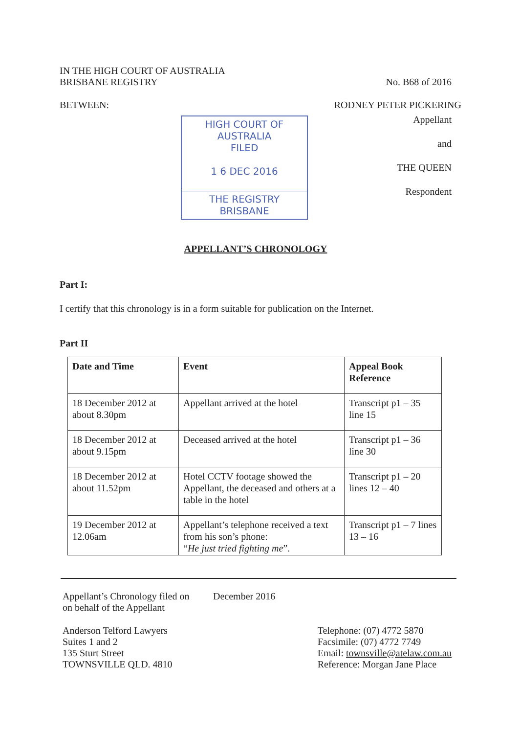IN THE HIGH COURT OF AUSTRALIA
BRISBANE REGISTRY
No. B68 of 2016
BETWEEN: RODNEY PETER PICKERING
HIGH COURT OF AUSTRALIA
FILED
1 6 DEC 2016
THE REGISTRY BRISBANE
Appellant
and
THE QUEEN
Respondent
APPELLANT’S CHRONOLOGY
Part I:
I certify that this chronology is in a form suitable for publication on the Internet.
Part II
| Date and Time | Event | Appeal Book Reference |
| --- | --- | --- |
| 18 December 2012 at about 8.30pm | Appellant arrived at the hotel | Transcript p1 – 35 line 15 |
| 18 December 2012 at about 9.15pm | Deceased arrived at the hotel | Transcript p1 – 36 line 30 |
| 18 December 2012 at about 11.52pm | Hotel CCTV footage showed the Appellant, the deceased and others at a table in the hotel | Transcript p1 – 20 lines 12 – 40 |
| 19 December 2012 at 12.06am | Appellant’s telephone received a text from his son’s phone: “ He just tried fighting me ”. | Transcript p1 – 7 lines 13 – 16 |
Appellant’s Chronology filed on
on behalf of the Appellant
December 2016
Anderson Telford Lawyers
Suites 1 and 2
135 Sturt Street
TOWNSVILLE QLD. 4810
Telephone: (07) 4772 5870
Facsimile: (07) 4772 7749
Email: townsville@atelaw.com.au
Reference: Morgan Jane Place